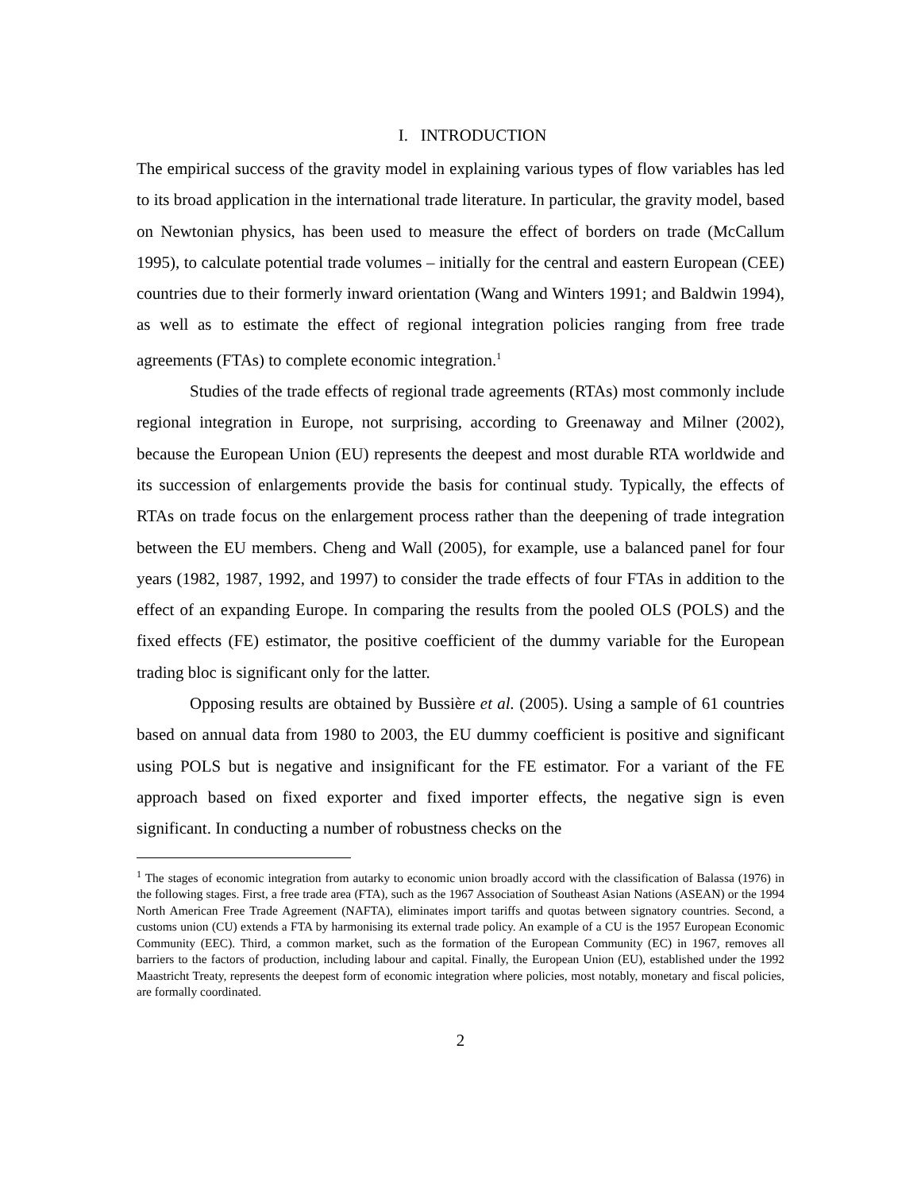I. INTRODUCTION
The empirical success of the gravity model in explaining various types of flow variables has led to its broad application in the international trade literature. In particular, the gravity model, based on Newtonian physics, has been used to measure the effect of borders on trade (McCallum 1995), to calculate potential trade volumes – initially for the central and eastern European (CEE) countries due to their formerly inward orientation (Wang and Winters 1991; and Baldwin 1994), as well as to estimate the effect of regional integration policies ranging from free trade agreements (FTAs) to complete economic integration.<sup>1</sup>
Studies of the trade effects of regional trade agreements (RTAs) most commonly include regional integration in Europe, not surprising, according to Greenaway and Milner (2002), because the European Union (EU) represents the deepest and most durable RTA worldwide and its succession of enlargements provide the basis for continual study. Typically, the effects of RTAs on trade focus on the enlargement process rather than the deepening of trade integration between the EU members. Cheng and Wall (2005), for example, use a balanced panel for four years (1982, 1987, 1992, and 1997) to consider the trade effects of four FTAs in addition to the effect of an expanding Europe. In comparing the results from the pooled OLS (POLS) and the fixed effects (FE) estimator, the positive coefficient of the dummy variable for the European trading bloc is significant only for the latter.
Opposing results are obtained by Bussière et al. (2005). Using a sample of 61 countries based on annual data from 1980 to 2003, the EU dummy coefficient is positive and significant using POLS but is negative and insignificant for the FE estimator. For a variant of the FE approach based on fixed exporter and fixed importer effects, the negative sign is even significant. In conducting a number of robustness checks on the
<sup>1</sup> The stages of economic integration from autarky to economic union broadly accord with the classification of Balassa (1976) in the following stages. First, a free trade area (FTA), such as the 1967 Association of Southeast Asian Nations (ASEAN) or the 1994 North American Free Trade Agreement (NAFTA), eliminates import tariffs and quotas between signatory countries. Second, a customs union (CU) extends a FTA by harmonising its external trade policy. An example of a CU is the 1957 European Economic Community (EEC). Third, a common market, such as the formation of the European Community (EC) in 1967, removes all barriers to the factors of production, including labour and capital. Finally, the European Union (EU), established under the 1992 Maastricht Treaty, represents the deepest form of economic integration where policies, most notably, monetary and fiscal policies, are formally coordinated.
2